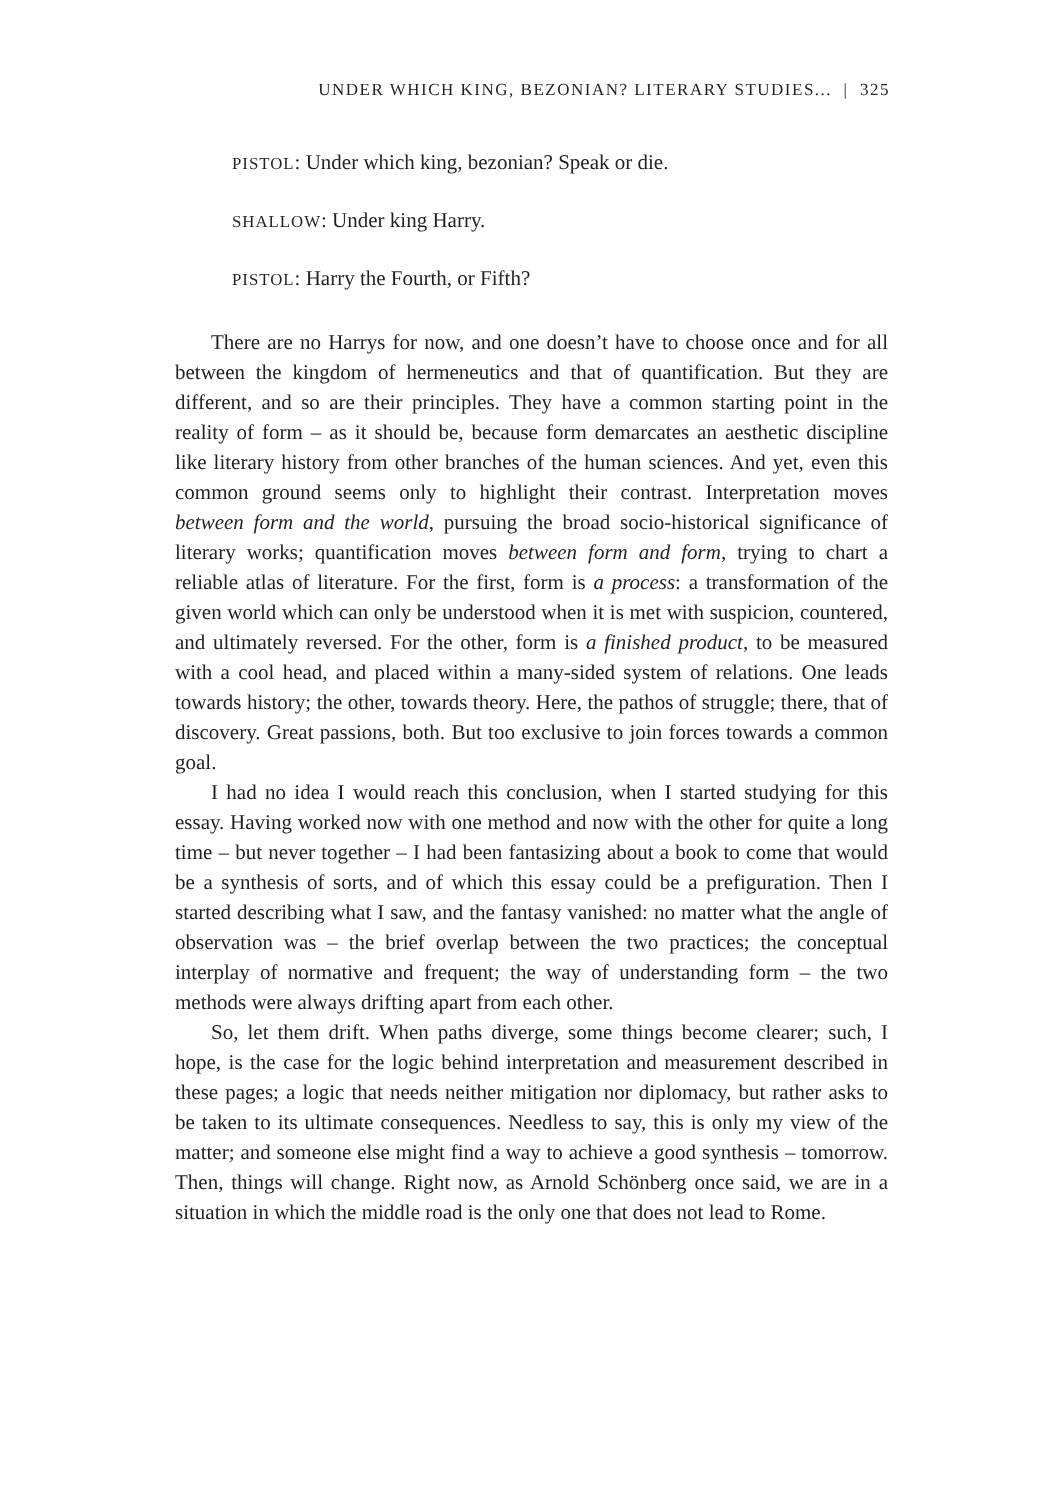UNDER WHICH KING, BEZONIAN? LITERARY STUDIES... | 325
PISTOL: Under which king, bezonian? Speak or die.
SHALLOW: Under king Harry.
PISTOL: Harry the Fourth, or Fifth?
There are no Harrys for now, and one doesn’t have to choose once and for all between the kingdom of hermeneutics and that of quantification. But they are different, and so are their principles. They have a common starting point in the reality of form – as it should be, because form demarcates an aesthetic discipline like literary history from other branches of the human sciences. And yet, even this common ground seems only to highlight their contrast. Interpretation moves between form and the world, pursuing the broad socio-historical significance of literary works; quantification moves between form and form, trying to chart a reliable atlas of literature. For the first, form is a process: a transformation of the given world which can only be understood when it is met with suspicion, countered, and ultimately reversed. For the other, form is a finished product, to be measured with a cool head, and placed within a many-sided system of relations. One leads towards history; the other, towards theory. Here, the pathos of struggle; there, that of discovery. Great passions, both. But too exclusive to join forces towards a common goal.
I had no idea I would reach this conclusion, when I started studying for this essay. Having worked now with one method and now with the other for quite a long time – but never together – I had been fantasizing about a book to come that would be a synthesis of sorts, and of which this essay could be a prefiguration. Then I started describing what I saw, and the fantasy vanished: no matter what the angle of observation was – the brief overlap between the two practices; the conceptual interplay of normative and frequent; the way of understanding form – the two methods were always drifting apart from each other.
So, let them drift. When paths diverge, some things become clearer; such, I hope, is the case for the logic behind interpretation and measurement described in these pages; a logic that needs neither mitigation nor diplomacy, but rather asks to be taken to its ultimate consequences. Needless to say, this is only my view of the matter; and someone else might find a way to achieve a good synthesis – tomorrow. Then, things will change. Right now, as Arnold Schönberg once said, we are in a situation in which the middle road is the only one that does not lead to Rome.